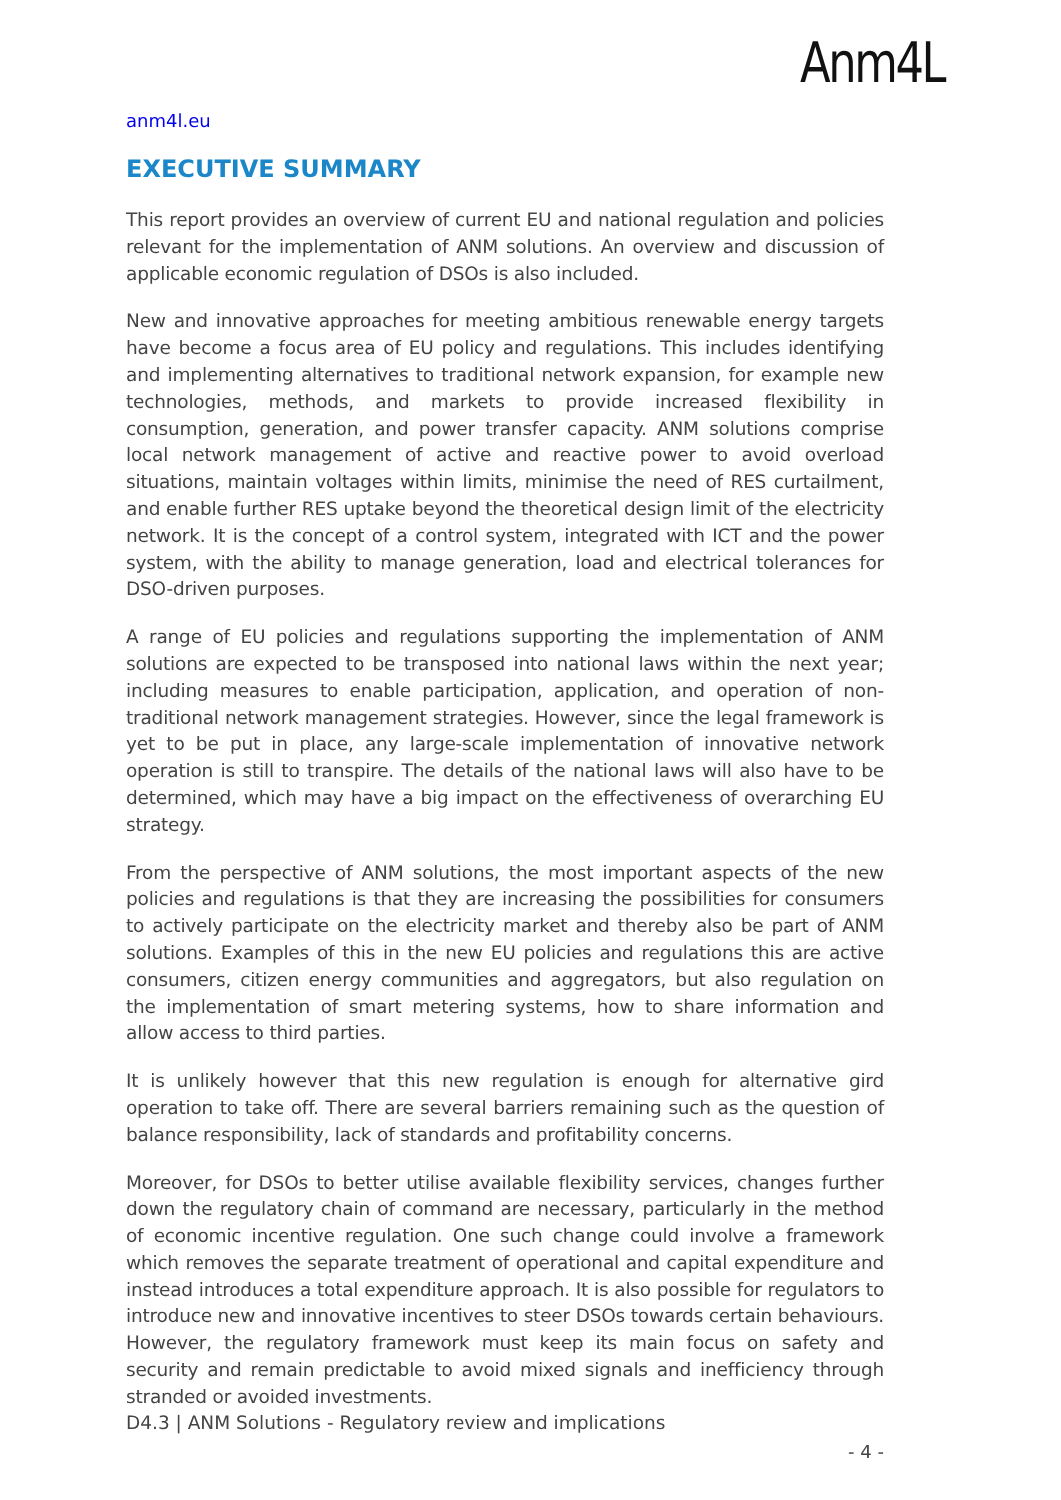anm4l.eu
Anm4L
EXECUTIVE SUMMARY
This report provides an overview of current EU and national regulation and policies relevant for the implementation of ANM solutions. An overview and discussion of applicable economic regulation of DSOs is also included.
New and innovative approaches for meeting ambitious renewable energy targets have become a focus area of EU policy and regulations. This includes identifying and implementing alternatives to traditional network expansion, for example new technologies, methods, and markets to provide increased flexibility in consumption, generation, and power transfer capacity. ANM solutions comprise local network management of active and reactive power to avoid overload situations, maintain voltages within limits, minimise the need of RES curtailment, and enable further RES uptake beyond the theoretical design limit of the electricity network. It is the concept of a control system, integrated with ICT and the power system, with the ability to manage generation, load and electrical tolerances for DSO-driven purposes.
A range of EU policies and regulations supporting the implementation of ANM solutions are expected to be transposed into national laws within the next year; including measures to enable participation, application, and operation of non-traditional network management strategies. However, since the legal framework is yet to be put in place, any large-scale implementation of innovative network operation is still to transpire. The details of the national laws will also have to be determined, which may have a big impact on the effectiveness of overarching EU strategy.
From the perspective of ANM solutions, the most important aspects of the new policies and regulations is that they are increasing the possibilities for consumers to actively participate on the electricity market and thereby also be part of ANM solutions. Examples of this in the new EU policies and regulations this are active consumers, citizen energy communities and aggregators, but also regulation on the implementation of smart metering systems, how to share information and allow access to third parties.
It is unlikely however that this new regulation is enough for alternative gird operation to take off. There are several barriers remaining such as the question of balance responsibility, lack of standards and profitability concerns.
Moreover, for DSOs to better utilise available flexibility services, changes further down the regulatory chain of command are necessary, particularly in the method of economic incentive regulation. One such change could involve a framework which removes the separate treatment of operational and capital expenditure and instead introduces a total expenditure approach. It is also possible for regulators to introduce new and innovative incentives to steer DSOs towards certain behaviours. However, the regulatory framework must keep its main focus on safety and security and remain predictable to avoid mixed signals and inefficiency through stranded or avoided investments.
D4.3 | ANM Solutions - Regulatory review and implications
- 4 -